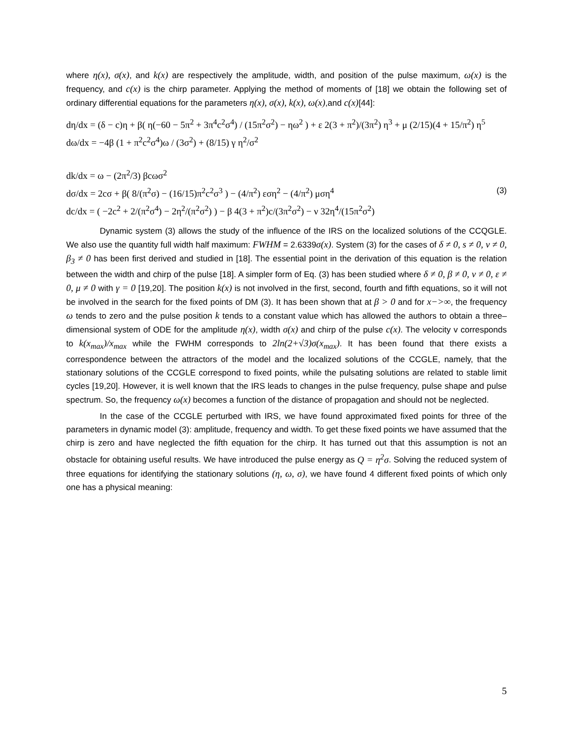where η(x), σ(x), and k(x) are respectively the amplitude, width, and position of the pulse maximum, ω(x) is the frequency, and c(x) is the chirp parameter. Applying the method of moments of [18] we obtain the following set of ordinary differential equations for the parameters η(x), σ(x), k(x), ω(x),and c(x)[44]:
dη/dx = (δ − c)η + β( η(−60 − 5π<sup>2</sup> + 3π<sup>4</sup>c<sup>2</sup>σ<sup>4</sup>) / (15π<sup>2</sup>σ<sup>2</sup>) − ηω<sup>2</sup> ) + ε 2(3 + π<sup>2</sup>)/(3π<sup>2</sup>) η<sup>3</sup> + μ (2/15)(4 + 15/π<sup>2</sup>) η<sup>5</sup>
dω/dx = −4β (1 + π<sup>2</sup>c<sup>2</sup>σ<sup>4</sup>)ω / (3σ<sup>2</sup>) + (8/15) γ η<sup>2</sup>/σ<sup>2</sup>
dk/dx = ω − (2π<sup>2</sup>/3) βcωσ<sup>2</sup>
dσ/dx = 2cσ + β( 8/(π<sup>2</sup>σ) − (16/15)π<sup>2</sup>c<sup>2</sup>σ<sup>3</sup> ) − (4/π<sup>2</sup>) εση<sup>2</sup> − (4/π<sup>2</sup>) μση<sup>4</sup> (3)
dc/dx = ( −2c<sup>2</sup> + 2/(π<sup>2</sup>σ<sup>4</sup>) − 2η<sup>2</sup>/(π<sup>2</sup>σ<sup>2</sup>) ) − β 4(3 + π<sup>2</sup>)c/(3π<sup>2</sup>σ<sup>2</sup>) − ν 32η<sup>4</sup>/(15π<sup>2</sup>σ<sup>2</sup>)
Dynamic system (3) allows the study of the influence of the IRS on the localized solutions of the CCQGLE. We also use the quantity full width half maximum: FWHM = 2.6339σ(x). System (3) for the cases of δ ≠ 0, s ≠ 0, ν ≠ 0, β<sub>3</sub> ≠ 0 has been first derived and studied in [18]. The essential point in the derivation of this equation is the relation between the width and chirp of the pulse [18]. A simpler form of Eq. (3) has been studied where δ ≠ 0, β ≠ 0, ν ≠ 0, ε ≠ 0, μ ≠ 0 with γ = 0 [19,20]. The position k(x) is not involved in the first, second, fourth and fifth equations, so it will not be involved in the search for the fixed points of DM (3). It has been shown that at β > 0 and for x−>∞, the frequency ω tends to zero and the pulse position k tends to a constant value which has allowed the authors to obtain a three–dimensional system of ODE for the amplitude η(x), width σ(x) and chirp of the pulse c(x). The velocity v corresponds to k(x<sub>max</sub>)/x<sub>max</sub> while the FWHM corresponds to 2ln(2+√3)σ(x<sub>max</sub>). It has been found that there exists a correspondence between the attractors of the model and the localized solutions of the CCGLE, namely, that the stationary solutions of the CCGLE correspond to fixed points, while the pulsating solutions are related to stable limit cycles [19,20]. However, it is well known that the IRS leads to changes in the pulse frequency, pulse shape and pulse spectrum. So, the frequency ω(x) becomes a function of the distance of propagation and should not be neglected.
In the case of the CCGLE perturbed with IRS, we have found approximated fixed points for three of the parameters in dynamic model (3): amplitude, frequency and width. To get these fixed points we have assumed that the chirp is zero and have neglected the fifth equation for the chirp. It has turned out that this assumption is not an obstacle for obtaining useful results. We have introduced the pulse energy as Q = η<sup>2</sup>σ. Solving the reduced system of three equations for identifying the stationary solutions (η, ω, σ), we have found 4 different fixed points of which only one has a physical meaning:
5